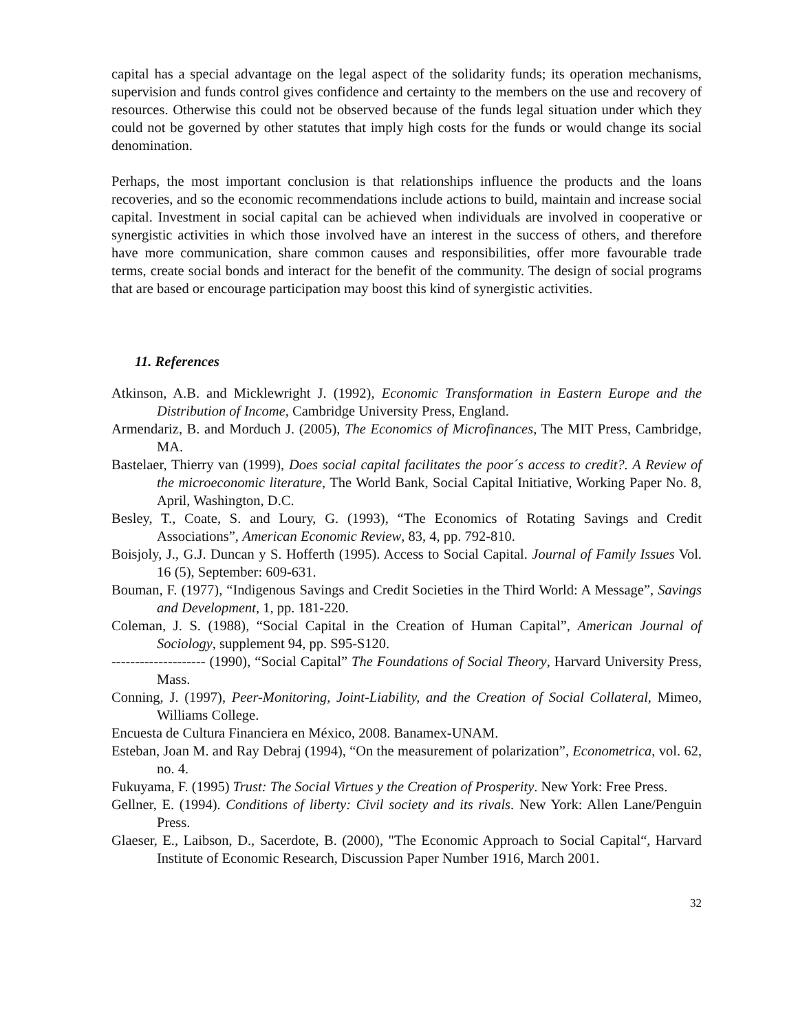capital has a special advantage on the legal aspect of the solidarity funds; its operation mechanisms, supervision and funds control gives confidence and certainty to the members on the use and recovery of resources. Otherwise this could not be observed because of the funds legal situation under which they could not be governed by other statutes that imply high costs for the funds or would change its social denomination.
Perhaps, the most important conclusion is that relationships influence the products and the loans recoveries, and so the economic recommendations include actions to build, maintain and increase social capital. Investment in social capital can be achieved when individuals are involved in cooperative or synergistic activities in which those involved have an interest in the success of others, and therefore have more communication, share common causes and responsibilities, offer more favourable trade terms, create social bonds and interact for the benefit of the community. The design of social programs that are based or encourage participation may boost this kind of synergistic activities.
11. References
Atkinson, A.B. and Micklewright J. (1992), Economic Transformation in Eastern Europe and the Distribution of Income, Cambridge University Press, England.
Armendariz, B. and Morduch J. (2005), The Economics of Microfinances, The MIT Press, Cambridge, MA.
Bastelaer, Thierry van (1999), Does social capital facilitates the poor´s access to credit?. A Review of the microeconomic literature, The World Bank, Social Capital Initiative, Working Paper No. 8, April, Washington, D.C.
Besley, T., Coate, S. and Loury, G. (1993), “The Economics of Rotating Savings and Credit Associations”, American Economic Review, 83, 4, pp. 792-810.
Boisjoly, J., G.J. Duncan y S. Hofferth (1995). Access to Social Capital. Journal of Family Issues Vol. 16 (5), September: 609-631.
Bouman, F. (1977), “Indigenous Savings and Credit Societies in the Third World: A Message”, Savings and Development, 1, pp. 181-220.
Coleman, J. S. (1988), “Social Capital in the Creation of Human Capital”, American Journal of Sociology, supplement 94, pp. S95-S120.
-------------------- (1990), “Social Capital” The Foundations of Social Theory, Harvard University Press, Mass.
Conning, J. (1997), Peer-Monitoring, Joint-Liability, and the Creation of Social Collateral, Mimeo, Williams College.
Encuesta de Cultura Financiera en México, 2008. Banamex-UNAM.
Esteban, Joan M. and Ray Debraj (1994), “On the measurement of polarization”, Econometrica, vol. 62, no. 4.
Fukuyama, F. (1995) Trust: The Social Virtues y the Creation of Prosperity. New York: Free Press.
Gellner, E. (1994). Conditions of liberty: Civil society and its rivals. New York: Allen Lane/Penguin Press.
Glaeser, E., Laibson, D., Sacerdote, B. (2000), "The Economic Approach to Social Capital“, Harvard Institute of Economic Research, Discussion Paper Number 1916, March 2001.
32